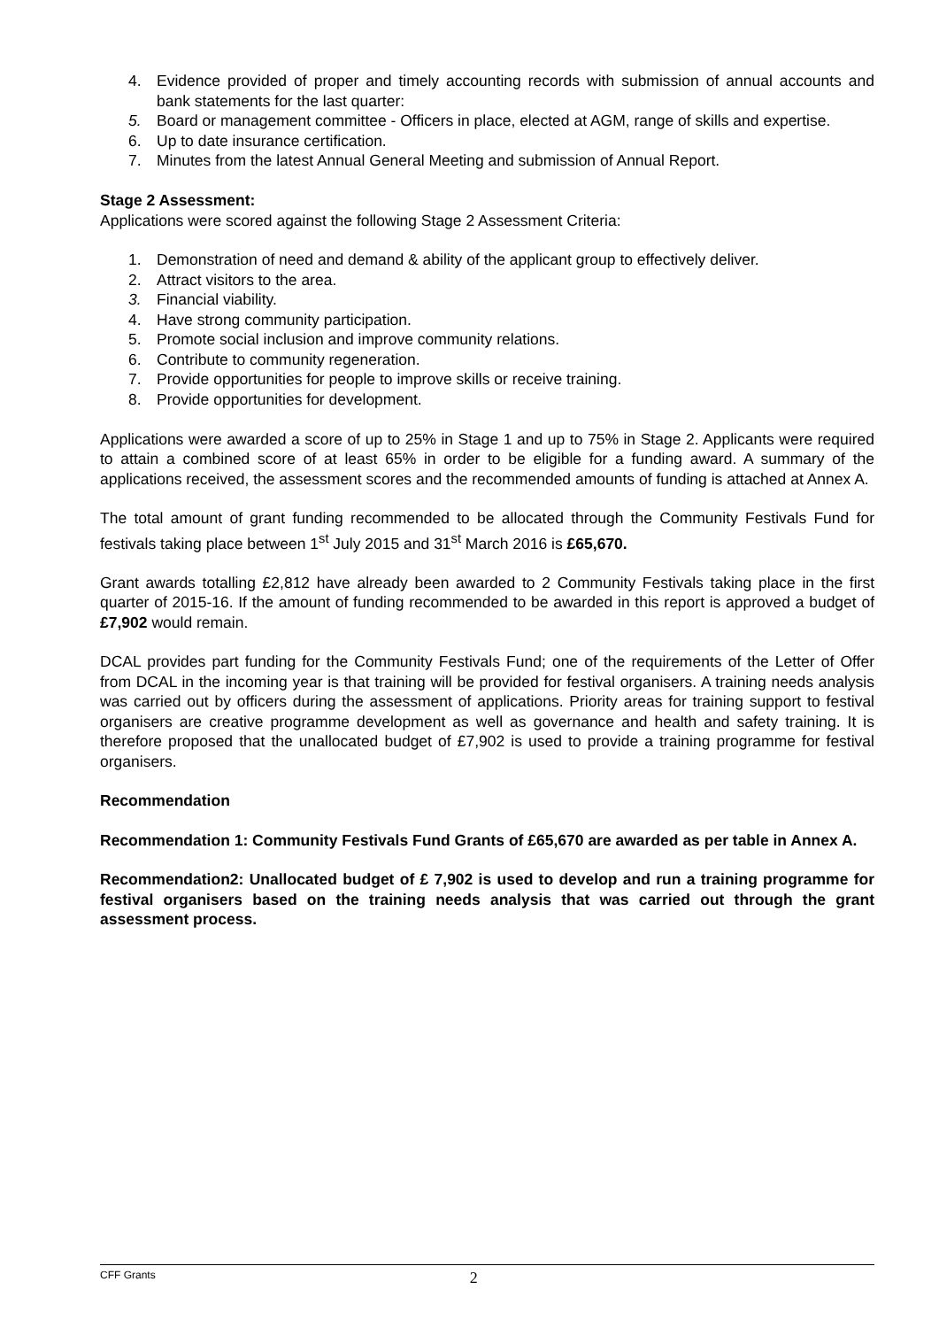4. Evidence provided of proper and timely accounting records with submission of annual accounts and bank statements for the last quarter:
5. Board or management committee - Officers in place, elected at AGM, range of skills and expertise.
6. Up to date insurance certification.
7. Minutes from the latest Annual General Meeting and submission of Annual Report.
Stage 2 Assessment:
Applications were scored against the following Stage 2 Assessment Criteria:
1. Demonstration of need and demand & ability of the applicant group to effectively deliver.
2. Attract visitors to the area.
3. Financial viability.
4. Have strong community participation.
5. Promote social inclusion and improve community relations.
6. Contribute to community regeneration.
7. Provide opportunities for people to improve skills or receive training.
8. Provide opportunities for development.
Applications were awarded a score of up to 25% in Stage 1 and up to 75% in Stage 2. Applicants were required to attain a combined score of at least 65% in order to be eligible for a funding award. A summary of the applications received, the assessment scores and the recommended amounts of funding is attached at Annex A.
The total amount of grant funding recommended to be allocated through the Community Festivals Fund for festivals taking place between 1<sup>st</sup> July 2015 and 31<sup>st</sup> March 2016 is £65,670.
Grant awards totalling £2,812 have already been awarded to 2 Community Festivals taking place in the first quarter of 2015-16. If the amount of funding recommended to be awarded in this report is approved a budget of £7,902 would remain.
DCAL provides part funding for the Community Festivals Fund; one of the requirements of the Letter of Offer from DCAL in the incoming year is that training will be provided for festival organisers. A training needs analysis was carried out by officers during the assessment of applications. Priority areas for training support to festival organisers are creative programme development as well as governance and health and safety training. It is therefore proposed that the unallocated budget of £7,902 is used to provide a training programme for festival organisers.
Recommendation
Recommendation 1: Community Festivals Fund Grants of £65,670 are awarded as per table in Annex A.
Recommendation2: Unallocated budget of £ 7,902 is used to develop and run a training programme for festival organisers based on the training needs analysis that was carried out through the grant assessment process.
CFF Grants 2